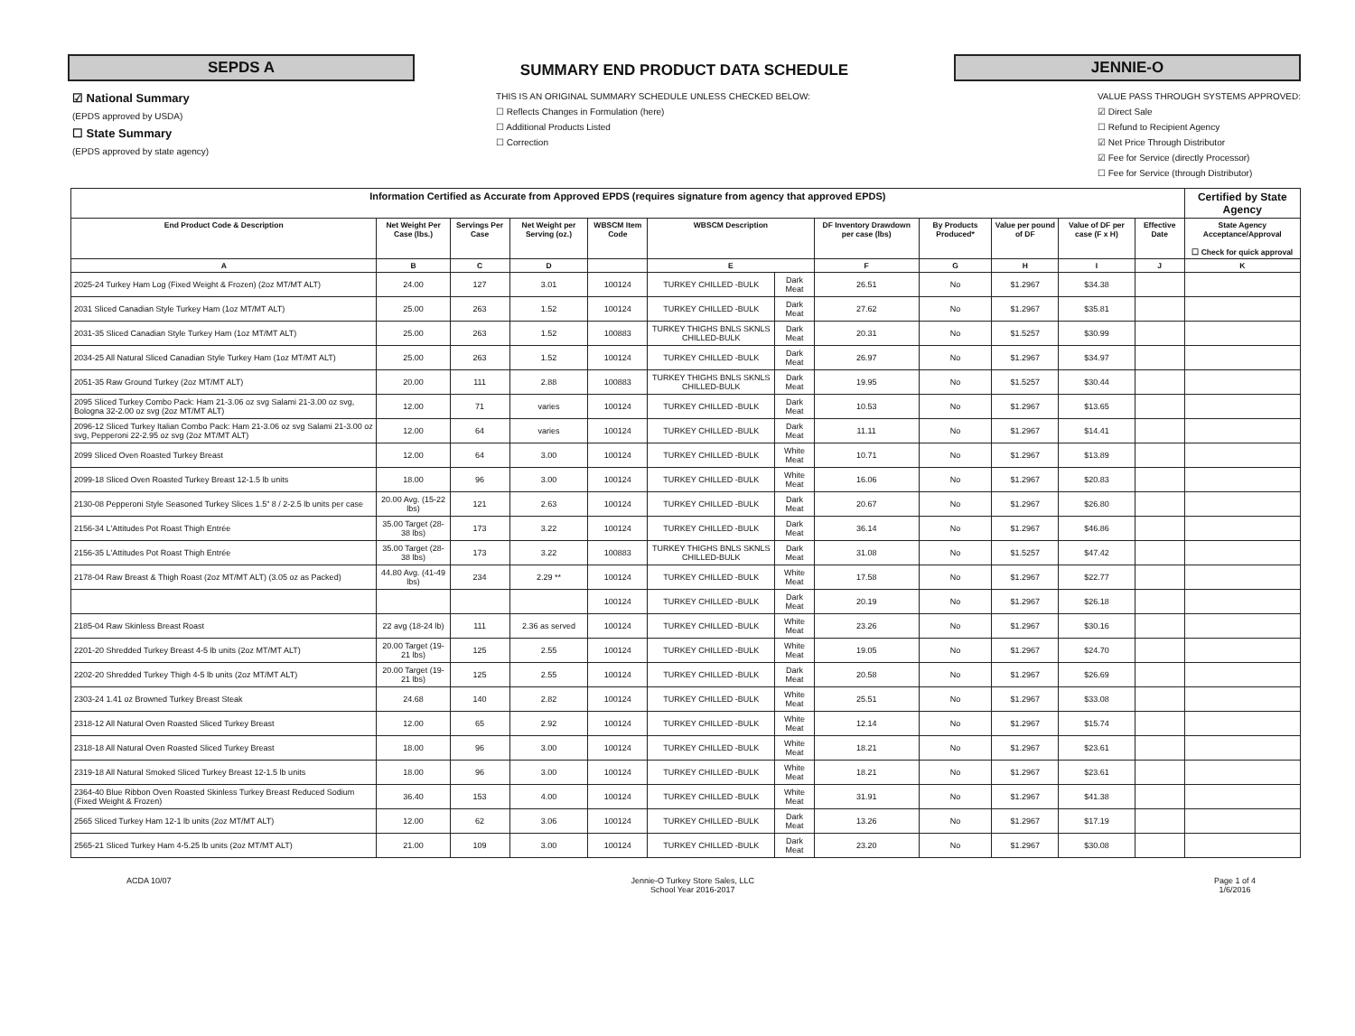SEPDS A
SUMMARY END PRODUCT DATA SCHEDULE
JENNIE-O
☑ National Summary
(EPDS approved by USDA)
☐ State Summary
(EPDS approved by state agency)
THIS IS AN ORIGINAL SUMMARY SCHEDULE UNLESS CHECKED BELOW:
☐ Reflects Changes in Formulation (here)
☐ Additional Products Listed
☐ Correction
VALUE PASS THROUGH SYSTEMS APPROVED:
☑ Direct Sale
☐ Refund to Recipient Agency
☑ Net Price Through Distributor
☑ Fee for Service (directly Processor)
☐ Fee for Service (through Distributor)
| Information Certified as Accurate from Approved EPDS (requires signature from agency that approved EPDS) | | | | | | | | | | | | Certified by State Agency |
| --- | --- | --- | --- | --- | --- | --- | --- | --- | --- | --- | --- | --- |
| End Product Code & Description | Net Weight Per Case (lbs.) | Servings Per Case | Net Weight per Serving (oz.) | WBSCM Item Code | WBSCM Description | | DF Inventory Drawdown per case (lbs) | By Products Produced* | Value per pound of DF | Value of DF per case (F x H) | Effective Date | State Agency Acceptance/Approval ☐ Check for quick approval |
| A | B | C | D | | E | | F | G | H | I | J | K |
| 2025-24 Turkey Ham Log (Fixed Weight & Frozen) (2oz MT/MT ALT) | 24.00 | 127 | 3.01 | 100124 | TURKEY CHILLED -BULK | Dark Meat | 26.51 | No | $1.2967 | $34.38 | | |
| 2031 Sliced Canadian Style Turkey Ham (1oz MT/MT ALT) | 25.00 | 263 | 1.52 | 100124 | TURKEY CHILLED -BULK | Dark Meat | 27.62 | No | $1.2967 | $35.81 | | |
| 2031-35 Sliced Canadian Style Turkey Ham (1oz MT/MT ALT) | 25.00 | 263 | 1.52 | 100883 | TURKEY THIGHS BNLS SKNLS CHILLED-BULK | Dark Meat | 20.31 | No | $1.5257 | $30.99 | | |
| 2034-25 All Natural Sliced Canadian Style Turkey Ham (1oz MT/MT ALT) | 25.00 | 263 | 1.52 | 100124 | TURKEY CHILLED -BULK | Dark Meat | 26.97 | No | $1.2967 | $34.97 | | |
| 2051-35 Raw Ground Turkey (2oz MT/MT ALT) | 20.00 | 111 | 2.88 | 100883 | TURKEY THIGHS BNLS SKNLS CHILLED-BULK | Dark Meat | 19.95 | No | $1.5257 | $30.44 | | |
| 2095 Sliced Turkey Combo Pack: Ham 21-3.06 oz svg Salami 21-3.00 oz svg, Bologna 32-2.00 oz svg (2oz MT/MT ALT) | 12.00 | 71 | varies | 100124 | TURKEY CHILLED -BULK | Dark Meat | 10.53 | No | $1.2967 | $13.65 | | |
| 2096-12 Sliced Turkey Italian Combo Pack: Ham 21-3.06 oz svg Salami 21-3.00 oz svg, Pepperoni 22-2.95 oz svg (2oz MT/MT ALT) | 12.00 | 64 | varies | 100124 | TURKEY CHILLED -BULK | Dark Meat | 11.11 | No | $1.2967 | $14.41 | | |
| 2099 Sliced Oven Roasted Turkey Breast | 12.00 | 64 | 3.00 | 100124 | TURKEY CHILLED -BULK | White Meat | 10.71 | No | $1.2967 | $13.89 | | |
| 2099-18 Sliced Oven Roasted Turkey Breast 12-1.5 lb units | 18.00 | 96 | 3.00 | 100124 | TURKEY CHILLED -BULK | White Meat | 16.06 | No | $1.2967 | $20.83 | | |
| 2130-08 Pepperoni Style Seasoned Turkey Slices 1.5" 8 / 2-2.5 lb units per case | 20.00 Avg. (15-22 lbs) | 121 | 2.63 | 100124 | TURKEY CHILLED -BULK | Dark Meat | 20.67 | No | $1.2967 | $26.80 | | |
| 2156-34 L'Attitudes Pot Roast Thigh Entrée | 35.00 Target (28-38 lbs) | 173 | 3.22 | 100124 | TURKEY CHILLED -BULK | Dark Meat | 36.14 | No | $1.2967 | $46.86 | | |
| 2156-35 L'Attitudes Pot Roast Thigh Entrée | 35.00 Target (28-38 lbs) | 173 | 3.22 | 100883 | TURKEY THIGHS BNLS SKNLS CHILLED-BULK | Dark Meat | 31.08 | No | $1.5257 | $47.42 | | |
| 2178-04 Raw Breast & Thigh Roast (2oz MT/MT ALT) (3.05 oz as Packed) | 44.80 Avg. (41-49 lbs) | 234 | 2.29 ** | 100124 | TURKEY CHILLED -BULK | White Meat | 17.58 | No | $1.2967 | $22.77 | | |
| | | | | 100124 | TURKEY CHILLED -BULK | Dark Meat | 20.19 | No | $1.2967 | $26.18 | | |
| 2185-04 Raw Skinless Breast Roast | 22 avg (18-24 lb) | 111 | 2.36 as served | 100124 | TURKEY CHILLED -BULK | White Meat | 23.26 | No | $1.2967 | $30.16 | | |
| 2201-20 Shredded Turkey Breast 4-5 lb units (2oz MT/MT ALT) | 20.00 Target (19-21 lbs) | 125 | 2.55 | 100124 | TURKEY CHILLED -BULK | White Meat | 19.05 | No | $1.2967 | $24.70 | | |
| 2202-20 Shredded Turkey Thigh 4-5 lb units (2oz MT/MT ALT) | 20.00 Target (19-21 lbs) | 125 | 2.55 | 100124 | TURKEY CHILLED -BULK | Dark Meat | 20.58 | No | $1.2967 | $26.69 | | |
| 2303-24 1.41 oz Browned Turkey Breast Steak | 24.68 | 140 | 2.82 | 100124 | TURKEY CHILLED -BULK | White Meat | 25.51 | No | $1.2967 | $33.08 | | |
| 2318-12 All Natural Oven Roasted Sliced Turkey Breast | 12.00 | 65 | 2.92 | 100124 | TURKEY CHILLED -BULK | White Meat | 12.14 | No | $1.2967 | $15.74 | | |
| 2318-18 All Natural Oven Roasted Sliced Turkey Breast | 18.00 | 96 | 3.00 | 100124 | TURKEY CHILLED -BULK | White Meat | 18.21 | No | $1.2967 | $23.61 | | |
| 2319-18 All Natural Smoked Sliced Turkey Breast 12-1.5 lb units | 18.00 | 96 | 3.00 | 100124 | TURKEY CHILLED -BULK | White Meat | 18.21 | No | $1.2967 | $23.61 | | |
| 2364-40 Blue Ribbon Oven Roasted Skinless Turkey Breast Reduced Sodium (Fixed Weight & Frozen) | 36.40 | 153 | 4.00 | 100124 | TURKEY CHILLED -BULK | White Meat | 31.91 | No | $1.2967 | $41.38 | | |
| 2565 Sliced Turkey Ham 12-1 lb units (2oz MT/MT ALT) | 12.00 | 62 | 3.06 | 100124 | TURKEY CHILLED -BULK | Dark Meat | 13.26 | No | $1.2967 | $17.19 | | |
| 2565-21 Sliced Turkey Ham 4-5.25 lb units (2oz MT/MT ALT) | 21.00 | 109 | 3.00 | 100124 | TURKEY CHILLED -BULK | Dark Meat | 23.20 | No | $1.2967 | $30.08 | | |
ACDA 10/07 Jennie-O Turkey Store Sales, LLC
School Year 2016-2017
Page 1 of 4
1/6/2016